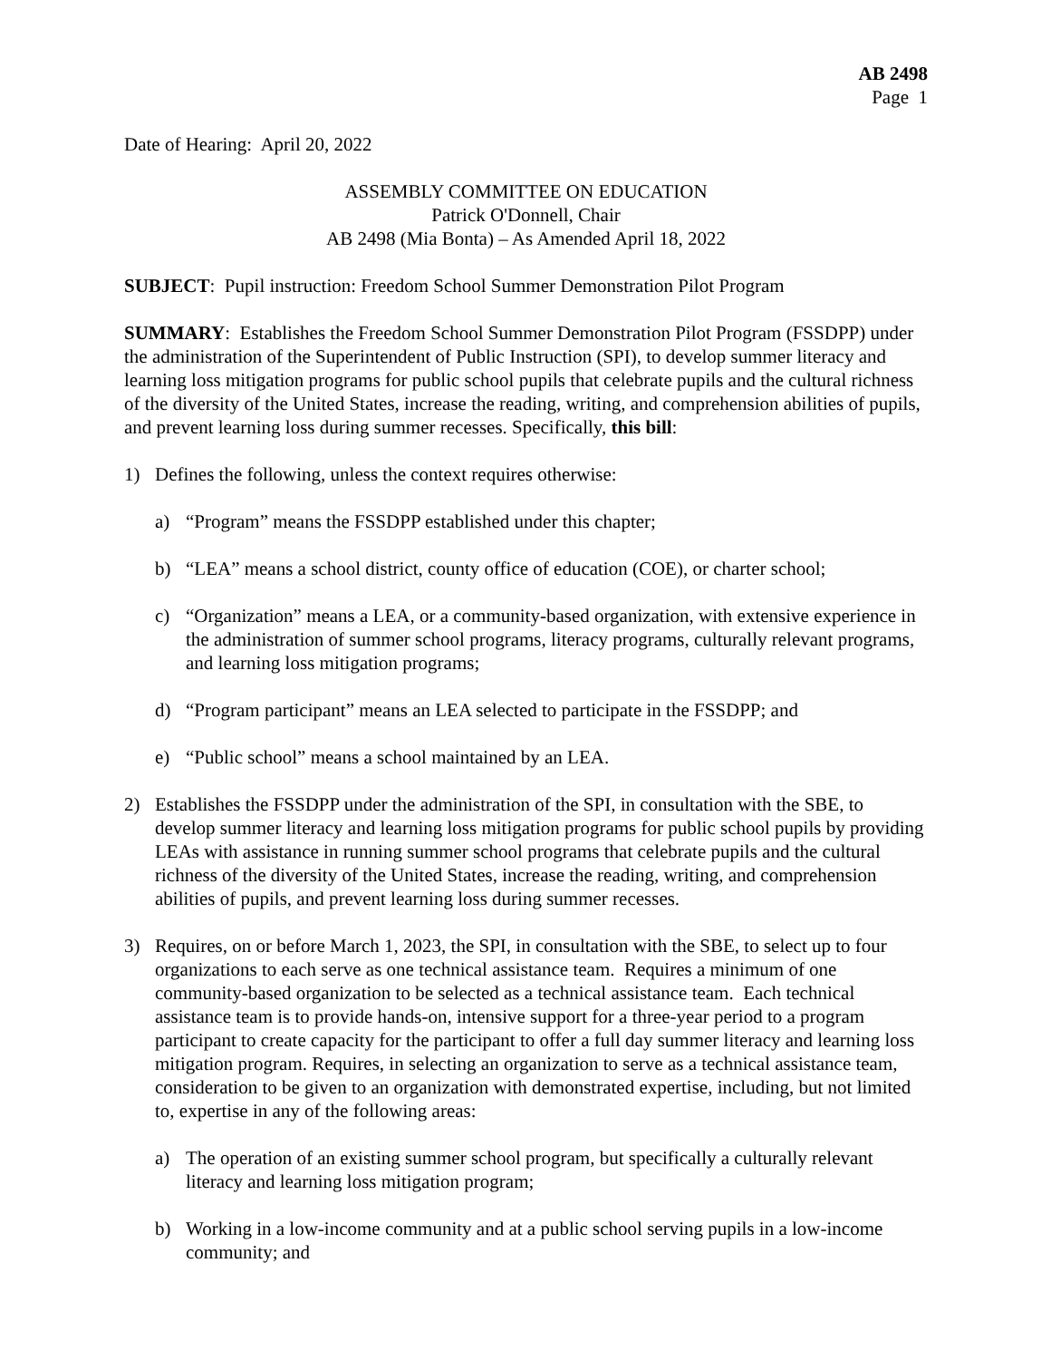AB 2498
Page 1
Date of Hearing: April 20, 2022
ASSEMBLY COMMITTEE ON EDUCATION
Patrick O'Donnell, Chair
AB 2498 (Mia Bonta) – As Amended April 18, 2022
SUBJECT: Pupil instruction: Freedom School Summer Demonstration Pilot Program
SUMMARY: Establishes the Freedom School Summer Demonstration Pilot Program (FSSDPP) under the administration of the Superintendent of Public Instruction (SPI), to develop summer literacy and learning loss mitigation programs for public school pupils that celebrate pupils and the cultural richness of the diversity of the United States, increase the reading, writing, and comprehension abilities of pupils, and prevent learning loss during summer recesses. Specifically, this bill:
1) Defines the following, unless the context requires otherwise:
a) “Program” means the FSSDPP established under this chapter;
b) “LEA” means a school district, county office of education (COE), or charter school;
c) “Organization” means a LEA, or a community-based organization, with extensive experience in the administration of summer school programs, literacy programs, culturally relevant programs, and learning loss mitigation programs;
d) “Program participant” means an LEA selected to participate in the FSSDPP; and
e) “Public school” means a school maintained by an LEA.
2) Establishes the FSSDPP under the administration of the SPI, in consultation with the SBE, to develop summer literacy and learning loss mitigation programs for public school pupils by providing LEAs with assistance in running summer school programs that celebrate pupils and the cultural richness of the diversity of the United States, increase the reading, writing, and comprehension abilities of pupils, and prevent learning loss during summer recesses.
3) Requires, on or before March 1, 2023, the SPI, in consultation with the SBE, to select up to four organizations to each serve as one technical assistance team. Requires a minimum of one community-based organization to be selected as a technical assistance team. Each technical assistance team is to provide hands-on, intensive support for a three-year period to a program participant to create capacity for the participant to offer a full day summer literacy and learning loss mitigation program. Requires, in selecting an organization to serve as a technical assistance team, consideration to be given to an organization with demonstrated expertise, including, but not limited to, expertise in any of the following areas:
a) The operation of an existing summer school program, but specifically a culturally relevant literacy and learning loss mitigation program;
b) Working in a low-income community and at a public school serving pupils in a low-income community; and